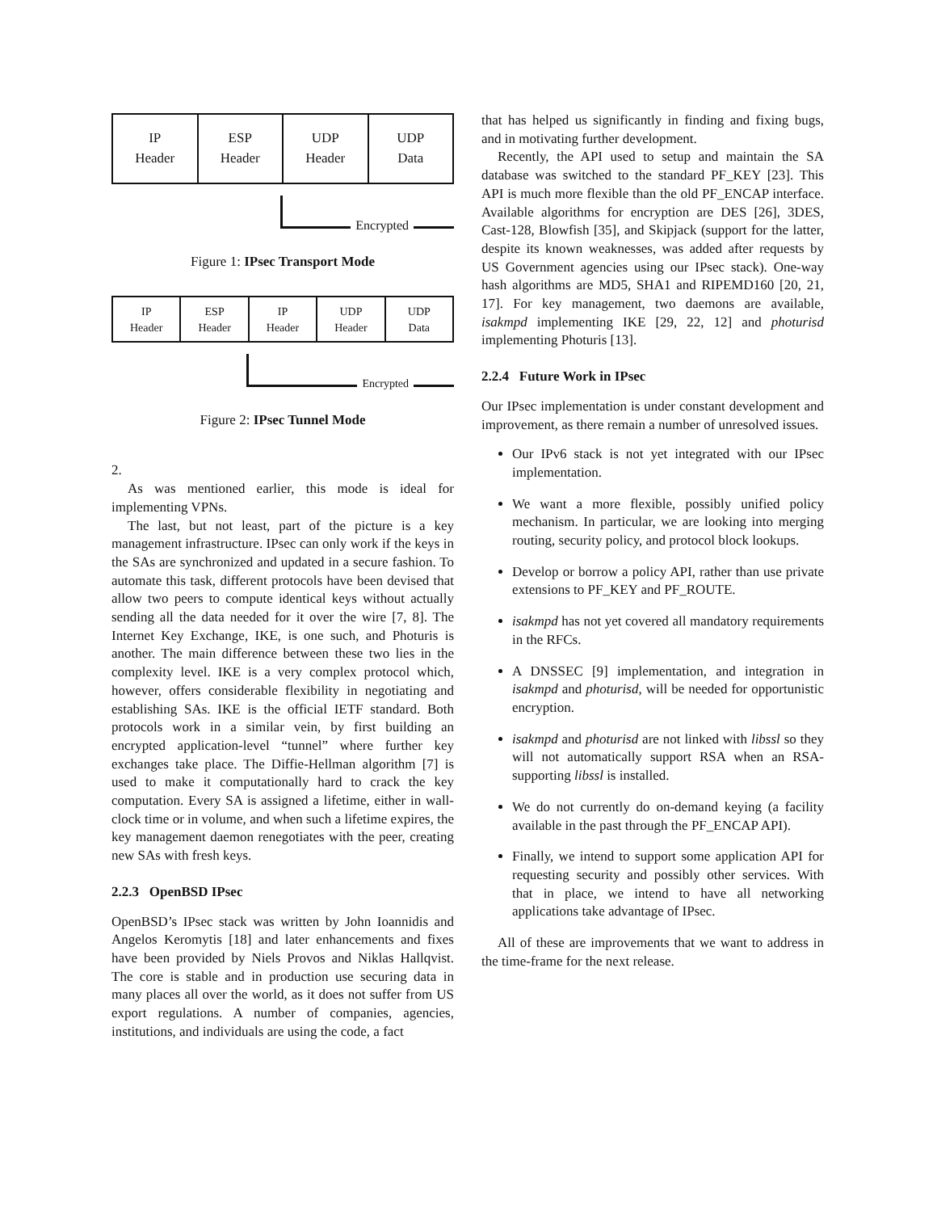IP
Header
ESP
Header
UDP
Header
UDP
Data
Encrypted
Figure 1: IPsec Transport Mode
IP
Header
ESP
Header
IP
Header
UDP
Header
UDP
Data
Encrypted
Figure 2: IPsec Tunnel Mode
2.
As was mentioned earlier, this mode is ideal for implementing VPNs.
The last, but not least, part of the picture is a key management infrastructure. IPsec can only work if the keys in the SAs are synchronized and updated in a secure fashion. To automate this task, different protocols have been devised that allow two peers to compute identical keys without actually sending all the data needed for it over the wire [7, 8]. The Internet Key Exchange, IKE, is one such, and Photuris is another. The main difference between these two lies in the complexity level. IKE is a very complex protocol which, however, offers considerable flexibility in negotiating and establishing SAs. IKE is the official IETF standard. Both protocols work in a similar vein, by first building an encrypted application-level “tunnel” where further key exchanges take place. The Diffie-Hellman algorithm [7] is used to make it computationally hard to crack the key computation. Every SA is assigned a lifetime, either in wall-clock time or in volume, and when such a lifetime expires, the key management daemon renegotiates with the peer, creating new SAs with fresh keys.
2.2.3 OpenBSD IPsec
OpenBSD’s IPsec stack was written by John Ioannidis and Angelos Keromytis [18] and later enhancements and fixes have been provided by Niels Provos and Niklas Hallqvist. The core is stable and in production use securing data in many places all over the world, as it does not suffer from US export regulations. A number of companies, agencies, institutions, and individuals are using the code, a fact
that has helped us significantly in finding and fixing bugs, and in motivating further development.
Recently, the API used to setup and maintain the SA database was switched to the standard PF_KEY [23]. This API is much more flexible than the old PF_ENCAP interface. Available algorithms for encryption are DES [26], 3DES, Cast-128, Blowfish [35], and Skipjack (support for the latter, despite its known weaknesses, was added after requests by US Government agencies using our IPsec stack). One-way hash algorithms are MD5, SHA1 and RIPEMD160 [20, 21, 17]. For key management, two daemons are available, isakmpd implementing IKE [29, 22, 12] and photurisd implementing Photuris [13].
2.2.4 Future Work in IPsec
Our IPsec implementation is under constant development and improvement, as there remain a number of unresolved issues.
Our IPv6 stack is not yet integrated with our IPsec implementation.
We want a more flexible, possibly unified policy mechanism. In particular, we are looking into merging routing, security policy, and protocol block lookups.
Develop or borrow a policy API, rather than use private extensions to PF_KEY and PF_ROUTE.
isakmpd has not yet covered all mandatory requirements in the RFCs.
A DNSSEC [9] implementation, and integration in isakmpd and photurisd, will be needed for opportunistic encryption.
isakmpd and photurisd are not linked with libssl so they will not automatically support RSA when an RSA-supporting libssl is installed.
We do not currently do on-demand keying (a facility available in the past through the PF_ENCAP API).
Finally, we intend to support some application API for requesting security and possibly other services. With that in place, we intend to have all networking applications take advantage of IPsec.
All of these are improvements that we want to address in the time-frame for the next release.